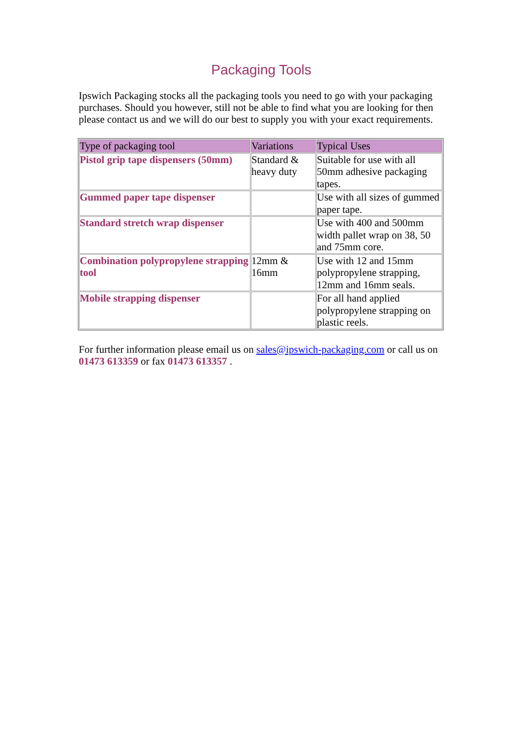Packaging Tools
Ipswich Packaging stocks all the packaging tools you need to go with your packaging purchases. Should you however, still not be able to find what you are looking for then please contact us and we will do our best to supply you with your exact requirements.
| Type of packaging tool | Variations | Typical Uses |
| --- | --- | --- |
| Pistol grip tape dispensers (50mm) | Standard & heavy duty | Suitable for use with all 50mm adhesive packaging tapes. |
| Gummed paper tape dispenser | | Use with all sizes of gummed paper tape. |
| Standard stretch wrap dispenser | | Use with 400 and 500mm width pallet wrap on 38, 50 and 75mm core. |
| Combination polypropylene strapping tool | 12mm & 16mm | Use with 12 and 15mm polypropylene strapping, 12mm and 16mm seals. |
| Mobile strapping dispenser | | For all hand applied polypropylene strapping on plastic reels. |
For further information please email us on sales@ipswich-packaging.com or call us on 01473 613359 or fax 01473 613357 .